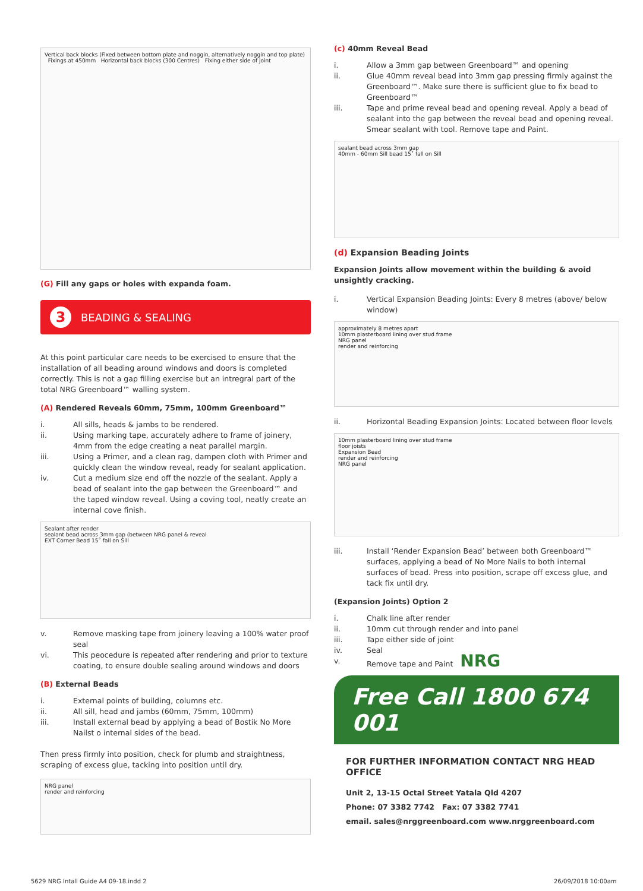Vertical back blocks (Fixed between bottom plate and noggin, alternatively noggin and top plate) Fixings at 450mm Horizontal back blocks (300 Centres) Fixing either side of joint
(G) Fill any gaps or holes with expanda foam.
3 BEADING & SEALING
At this point particular care needs to be exercised to ensure that the installation of all beading around windows and doors is completed correctly. This is not a gap filling exercise but an intregral part of the total NRG Greenboard™ walling system.
(A) Rendered Reveals 60mm, 75mm, 100mm Greenboard™
i. All sills, heads & jambs to be rendered.
ii. Using marking tape, accurately adhere to frame of joinery, 4mm from the edge creating a neat parallel margin.
iii. Using a Primer, and a clean rag, dampen cloth with Primer and quickly clean the window reveal, ready for sealant application.
iv. Cut a medium size end off the nozzle of the sealant. Apply a bead of sealant into the gap between the Greenboard™ and the taped window reveal. Using a coving tool, neatly create an internal cove finish.
Sealant after render
sealant bead across 3mm gap (between NRG panel & reveal
EXT Corner Bead 15˚ fall on Sill
v. Remove masking tape from joinery leaving a 100% water proof seal
vi. This peocedure is repeated after rendering and prior to texture coating, to ensure double sealing around windows and doors
(B) External Beads
i. External points of building, columns etc.
ii. All sill, head and jambs (60mm, 75mm, 100mm)
iii. Install external bead by applying a bead of Bostik No More Nailst o internal sides of the bead.
Then press firmly into position, check for plumb and straightness, scraping of excess glue, tacking into position until dry.
NRG panel
render and reinforcing
(c) 40mm Reveal Bead
i. Allow a 3mm gap between Greenboard™ and opening
ii. Glue 40mm reveal bead into 3mm gap pressing firmly against the Greenboard™. Make sure there is sufficient glue to fix bead to Greenboard™
iii. Tape and prime reveal bead and opening reveal. Apply a bead of sealant into the gap between the reveal bead and opening reveal. Smear sealant with tool. Remove tape and Paint.
sealant bead across 3mm gap
40mm - 60mm Sill bead 15˚ fall on Sill
(d) Expansion Beading Joints
Expansion Joints allow movement within the building & avoid unsightly cracking.
i. Vertical Expansion Beading Joints: Every 8 metres (above/ below window)
approximately 8 metres apart
10mm plasterboard lining over stud frame
NRG panel
render and reinforcing
ii. Horizontal Beading Expansion Joints: Located between floor levels
10mm plasterboard lining over stud frame
floor joists
Expansion Bead
render and reinforcing
NRG panel
iii. Install ‘Render Expansion Bead’ between both Greenboard™ surfaces, applying a bead of No More Nails to both internal surfaces of bead. Press into position, scrape off excess glue, and tack fix until dry.
(Expansion Joints) Option 2
i. Chalk line after render
ii. 10mm cut through render and into panel
iii. Tape either side of joint
iv. Seal
v. Remove tape and Paint NRG
Free Call 1800 674 001
FOR FURTHER INFORMATION CONTACT NRG HEAD OFFICE
Unit 2, 13-15 Octal Street Yatala Qld 4207
Phone: 07 3382 7742 Fax: 07 3382 7741
email. sales@nrggreenboard.com www.nrggreenboard.com
5629 NRG Intall Guide A4 09-18.indd 2
26/09/2018 10:00am